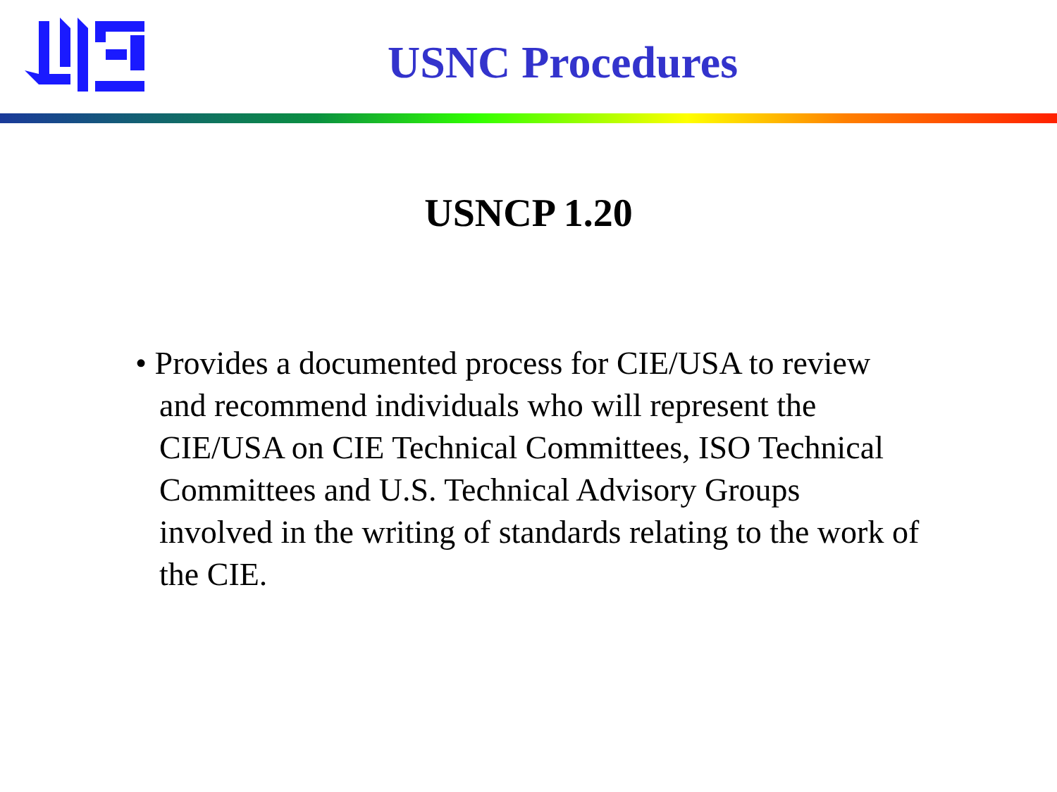USNC Procedures
USNCP 1.20
• Provides a documented process for CIE/USA to review and recommend individuals who will represent the CIE/USA on CIE Technical Committees, ISO Technical Committees and U.S. Technical Advisory Groups involved in the writing of standards relating to the work of the CIE.